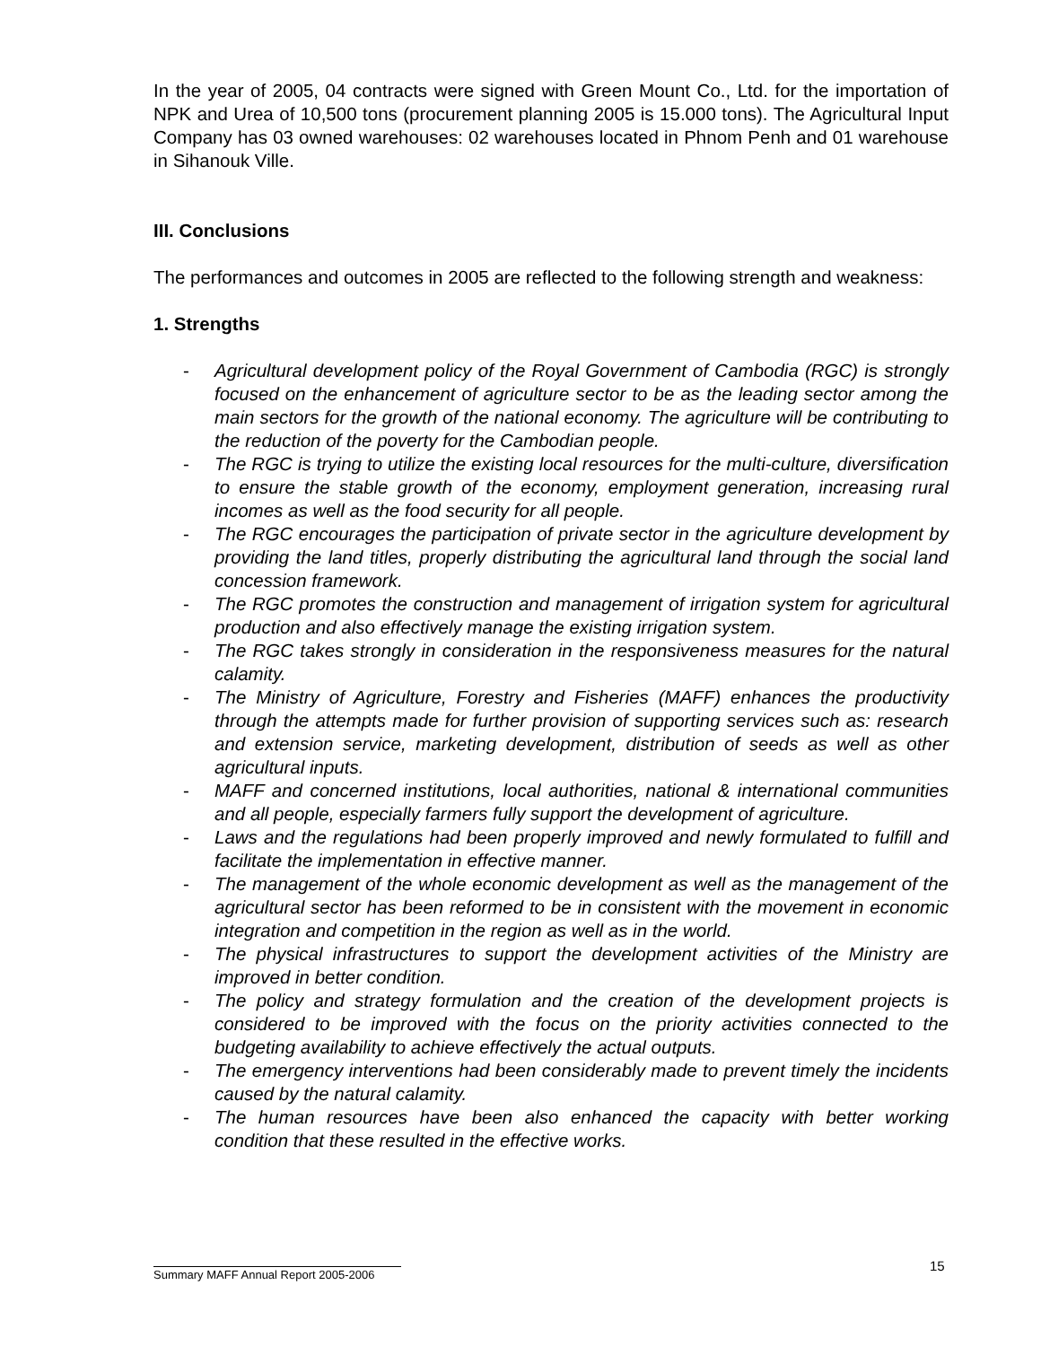In the year of 2005, 04 contracts were signed with Green Mount Co., Ltd. for the importation of NPK and Urea of 10,500 tons (procurement planning 2005 is 15.000 tons). The Agricultural Input Company has 03 owned warehouses: 02 warehouses located in Phnom Penh and 01 warehouse in Sihanouk Ville.
III. Conclusions
The performances and outcomes in 2005 are reflected to the following strength and weakness:
1. Strengths
- Agricultural development policy of the Royal Government of Cambodia (RGC) is strongly focused on the enhancement of agriculture sector to be as the leading sector among the main sectors for the growth of the national economy. The agriculture will be contributing to the reduction of the poverty for the Cambodian people.
- The RGC is trying to utilize the existing local resources for the multi-culture, diversification to ensure the stable growth of the economy, employment generation, increasing rural incomes as well as the food security for all people.
- The RGC encourages the participation of private sector in the agriculture development by providing the land titles, properly distributing the agricultural land through the social land concession framework.
- The RGC promotes the construction and management of irrigation system for agricultural production and also effectively manage the existing irrigation system.
- The RGC takes strongly in consideration in the responsiveness measures for the natural calamity.
- The Ministry of Agriculture, Forestry and Fisheries (MAFF) enhances the productivity through the attempts made for further provision of supporting services such as: research and extension service, marketing development, distribution of seeds as well as other agricultural inputs.
- MAFF and concerned institutions, local authorities, national & international communities and all people, especially farmers fully support the development of agriculture.
- Laws and the regulations had been properly improved and newly formulated to fulfill and facilitate the implementation in effective manner.
- The management of the whole economic development as well as the management of the agricultural sector has been reformed to be in consistent with the movement in economic integration and competition in the region as well as in the world.
- The physical infrastructures to support the development activities of the Ministry are improved in better condition.
- The policy and strategy formulation and the creation of the development projects is considered to be improved with the focus on the priority activities connected to the budgeting availability to achieve effectively the actual outputs.
- The emergency interventions had been considerably made to prevent timely the incidents caused by the natural calamity.
- The human resources have been also enhanced the capacity with better working condition that these resulted in the effective works.
15
Summary MAFF Annual Report 2005-2006